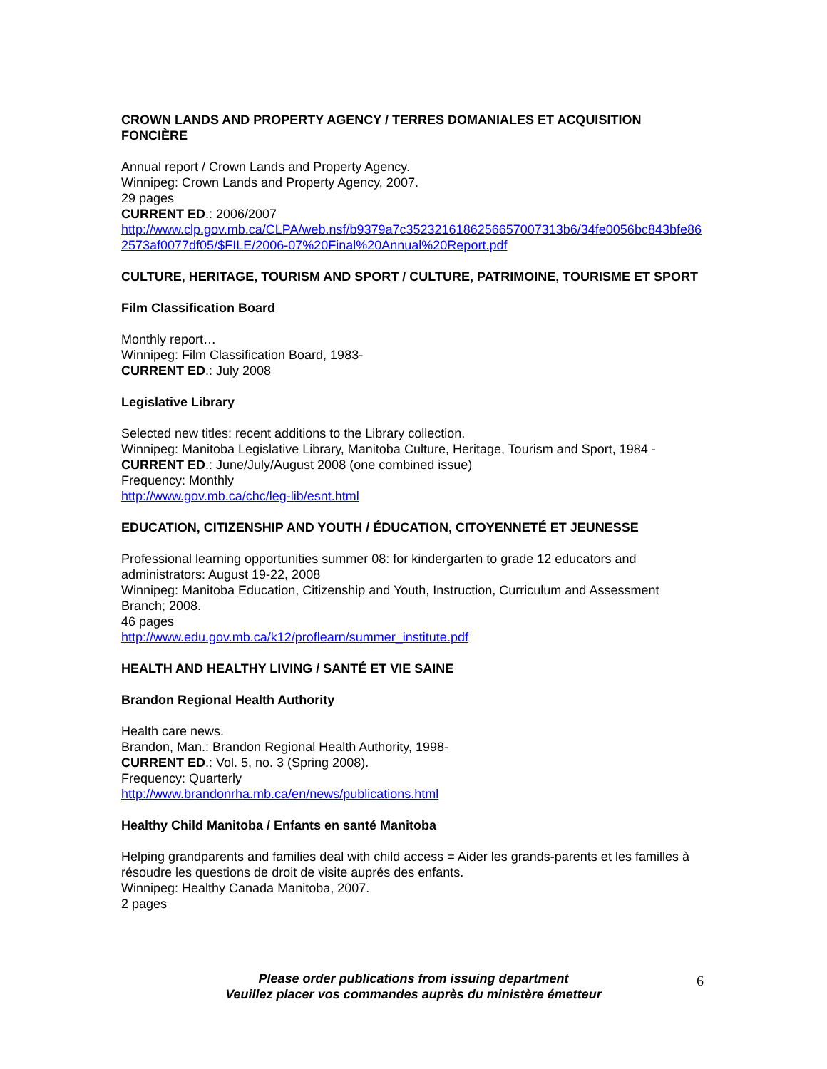CROWN LANDS AND PROPERTY AGENCY / TERRES DOMANIALES ET ACQUISITION FONCIÈRE
Annual report / Crown Lands and Property Agency.
Winnipeg: Crown Lands and Property Agency, 2007.
29 pages
CURRENT ED.: 2006/2007
http://www.clp.gov.mb.ca/CLPA/web.nsf/b9379a7c3523216186256657007313b6/34fe0056bc843bfe862573af0077df05/$FILE/2006-07%20Final%20Annual%20Report.pdf
CULTURE, HERITAGE, TOURISM AND SPORT / CULTURE, PATRIMOINE, TOURISME ET SPORT
Film Classification Board
Monthly report…
Winnipeg: Film Classification Board, 1983-
CURRENT ED.: July 2008
Legislative Library
Selected new titles: recent additions to the Library collection.
Winnipeg: Manitoba Legislative Library, Manitoba Culture, Heritage, Tourism and Sport, 1984 -
CURRENT ED.: June/July/August 2008 (one combined issue)
Frequency: Monthly
http://www.gov.mb.ca/chc/leg-lib/esnt.html
EDUCATION, CITIZENSHIP AND YOUTH / ÉDUCATION, CITOYENNETÉ ET JEUNESSE
Professional learning opportunities summer 08: for kindergarten to grade 12 educators and administrators: August 19-22, 2008
Winnipeg: Manitoba Education, Citizenship and Youth, Instruction, Curriculum and Assessment Branch; 2008.
46 pages
http://www.edu.gov.mb.ca/k12/proflearn/summer_institute.pdf
HEALTH AND HEALTHY LIVING / SANTÉ ET VIE SAINE
Brandon Regional Health Authority
Health care news.
Brandon, Man.: Brandon Regional Health Authority, 1998-
CURRENT ED.: Vol. 5, no. 3 (Spring 2008).
Frequency: Quarterly
http://www.brandonrha.mb.ca/en/news/publications.html
Healthy Child Manitoba / Enfants en santé Manitoba
Helping grandparents and families deal with child access = Aider les grands-parents et les familles à résoudre les questions de droit de visite auprés des enfants.
Winnipeg: Healthy Canada Manitoba, 2007.
2 pages
Please order publications from issuing department
Veuillez placer vos commandes auprès du ministère émetteur
6